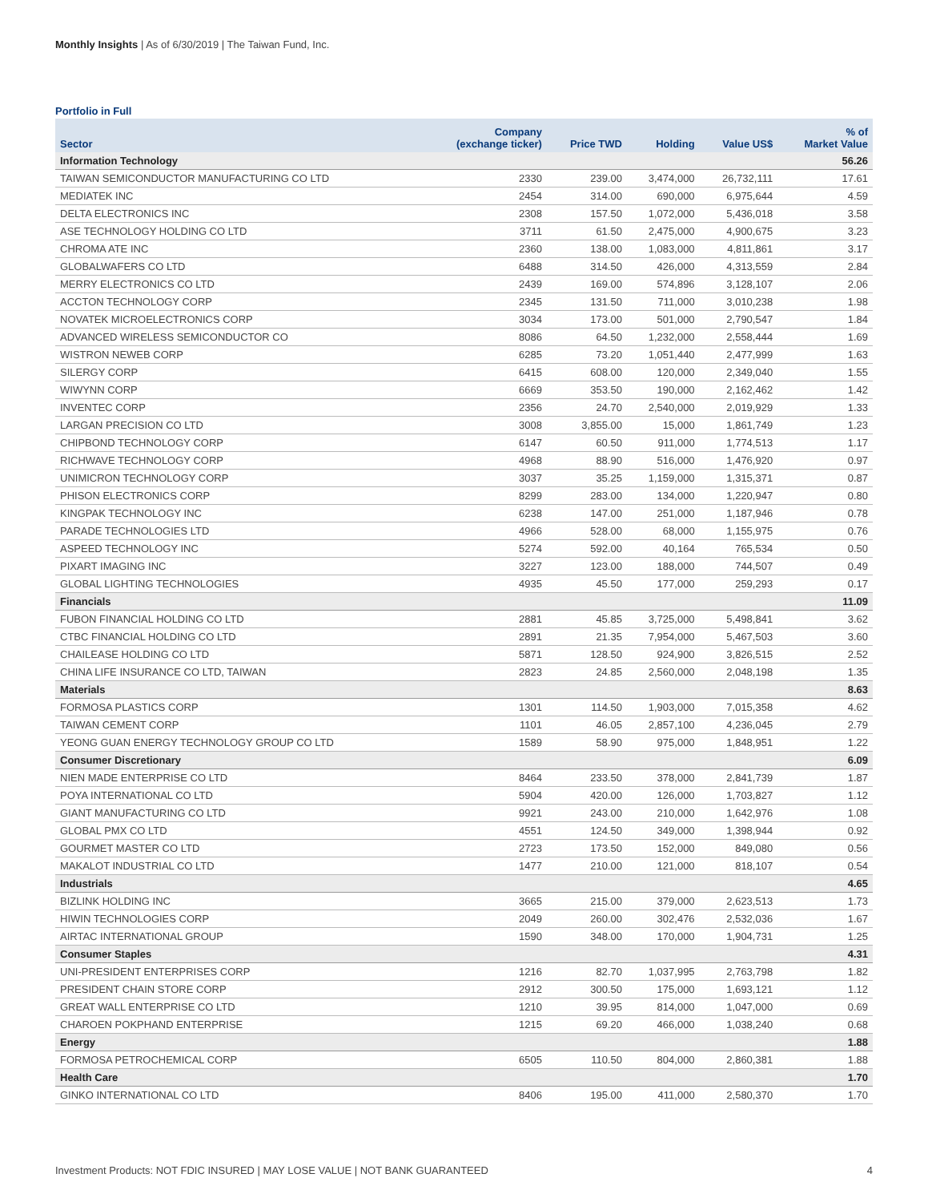Monthly Insights | As of 6/30/2019 | The Taiwan Fund, Inc.
Portfolio in Full
| Sector | Company (exchange ticker) | Price TWD | Holding | Value US$ | % of Market Value |
| --- | --- | --- | --- | --- | --- |
| Information Technology | | | | | 56.26 |
| TAIWAN SEMICONDUCTOR MANUFACTURING CO LTD | 2330 | 239.00 | 3,474,000 | 26,732,111 | 17.61 |
| MEDIATEK INC | 2454 | 314.00 | 690,000 | 6,975,644 | 4.59 |
| DELTA ELECTRONICS INC | 2308 | 157.50 | 1,072,000 | 5,436,018 | 3.58 |
| ASE TECHNOLOGY HOLDING CO LTD | 3711 | 61.50 | 2,475,000 | 4,900,675 | 3.23 |
| CHROMA ATE INC | 2360 | 138.00 | 1,083,000 | 4,811,861 | 3.17 |
| GLOBALWAFERS CO LTD | 6488 | 314.50 | 426,000 | 4,313,559 | 2.84 |
| MERRY ELECTRONICS CO LTD | 2439 | 169.00 | 574,896 | 3,128,107 | 2.06 |
| ACCTON TECHNOLOGY CORP | 2345 | 131.50 | 711,000 | 3,010,238 | 1.98 |
| NOVATEK MICROELECTRONICS CORP | 3034 | 173.00 | 501,000 | 2,790,547 | 1.84 |
| ADVANCED WIRELESS SEMICONDUCTOR CO | 8086 | 64.50 | 1,232,000 | 2,558,444 | 1.69 |
| WISTRON NEWEB CORP | 6285 | 73.20 | 1,051,440 | 2,477,999 | 1.63 |
| SILERGY CORP | 6415 | 608.00 | 120,000 | 2,349,040 | 1.55 |
| WIWYNN CORP | 6669 | 353.50 | 190,000 | 2,162,462 | 1.42 |
| INVENTEC CORP | 2356 | 24.70 | 2,540,000 | 2,019,929 | 1.33 |
| LARGAN PRECISION CO LTD | 3008 | 3,855.00 | 15,000 | 1,861,749 | 1.23 |
| CHIPBOND TECHNOLOGY CORP | 6147 | 60.50 | 911,000 | 1,774,513 | 1.17 |
| RICHWAVE TECHNOLOGY CORP | 4968 | 88.90 | 516,000 | 1,476,920 | 0.97 |
| UNIMICRON TECHNOLOGY CORP | 3037 | 35.25 | 1,159,000 | 1,315,371 | 0.87 |
| PHISON ELECTRONICS CORP | 8299 | 283.00 | 134,000 | 1,220,947 | 0.80 |
| KINGPAK TECHNOLOGY INC | 6238 | 147.00 | 251,000 | 1,187,946 | 0.78 |
| PARADE TECHNOLOGIES LTD | 4966 | 528.00 | 68,000 | 1,155,975 | 0.76 |
| ASPEED TECHNOLOGY INC | 5274 | 592.00 | 40,164 | 765,534 | 0.50 |
| PIXART IMAGING INC | 3227 | 123.00 | 188,000 | 744,507 | 0.49 |
| GLOBAL LIGHTING TECHNOLOGIES | 4935 | 45.50 | 177,000 | 259,293 | 0.17 |
| Financials | | | | | 11.09 |
| FUBON FINANCIAL HOLDING CO LTD | 2881 | 45.85 | 3,725,000 | 5,498,841 | 3.62 |
| CTBC FINANCIAL HOLDING CO LTD | 2891 | 21.35 | 7,954,000 | 5,467,503 | 3.60 |
| CHAILEASE HOLDING CO LTD | 5871 | 128.50 | 924,900 | 3,826,515 | 2.52 |
| CHINA LIFE INSURANCE CO LTD, TAIWAN | 2823 | 24.85 | 2,560,000 | 2,048,198 | 1.35 |
| Materials | | | | | 8.63 |
| FORMOSA PLASTICS CORP | 1301 | 114.50 | 1,903,000 | 7,015,358 | 4.62 |
| TAIWAN CEMENT CORP | 1101 | 46.05 | 2,857,100 | 4,236,045 | 2.79 |
| YEONG GUAN ENERGY TECHNOLOGY GROUP CO LTD | 1589 | 58.90 | 975,000 | 1,848,951 | 1.22 |
| Consumer Discretionary | | | | | 6.09 |
| NIEN MADE ENTERPRISE CO LTD | 8464 | 233.50 | 378,000 | 2,841,739 | 1.87 |
| POYA INTERNATIONAL CO LTD | 5904 | 420.00 | 126,000 | 1,703,827 | 1.12 |
| GIANT MANUFACTURING CO LTD | 9921 | 243.00 | 210,000 | 1,642,976 | 1.08 |
| GLOBAL PMX CO LTD | 4551 | 124.50 | 349,000 | 1,398,944 | 0.92 |
| GOURMET MASTER CO LTD | 2723 | 173.50 | 152,000 | 849,080 | 0.56 |
| MAKALOT INDUSTRIAL CO LTD | 1477 | 210.00 | 121,000 | 818,107 | 0.54 |
| Industrials | | | | | 4.65 |
| BIZLINK HOLDING INC | 3665 | 215.00 | 379,000 | 2,623,513 | 1.73 |
| HIWIN TECHNOLOGIES CORP | 2049 | 260.00 | 302,476 | 2,532,036 | 1.67 |
| AIRTAC INTERNATIONAL GROUP | 1590 | 348.00 | 170,000 | 1,904,731 | 1.25 |
| Consumer Staples | | | | | 4.31 |
| UNI-PRESIDENT ENTERPRISES CORP | 1216 | 82.70 | 1,037,995 | 2,763,798 | 1.82 |
| PRESIDENT CHAIN STORE CORP | 2912 | 300.50 | 175,000 | 1,693,121 | 1.12 |
| GREAT WALL ENTERPRISE CO LTD | 1210 | 39.95 | 814,000 | 1,047,000 | 0.69 |
| CHAROEN POKPHAND ENTERPRISE | 1215 | 69.20 | 466,000 | 1,038,240 | 0.68 |
| Energy | | | | | 1.88 |
| FORMOSA PETROCHEMICAL CORP | 6505 | 110.50 | 804,000 | 2,860,381 | 1.88 |
| Health Care | | | | | 1.70 |
| GINKO INTERNATIONAL CO LTD | 8406 | 195.00 | 411,000 | 2,580,370 | 1.70 |
Investment Products: NOT FDIC INSURED | MAY LOSE VALUE | NOT BANK GUARANTEED 4